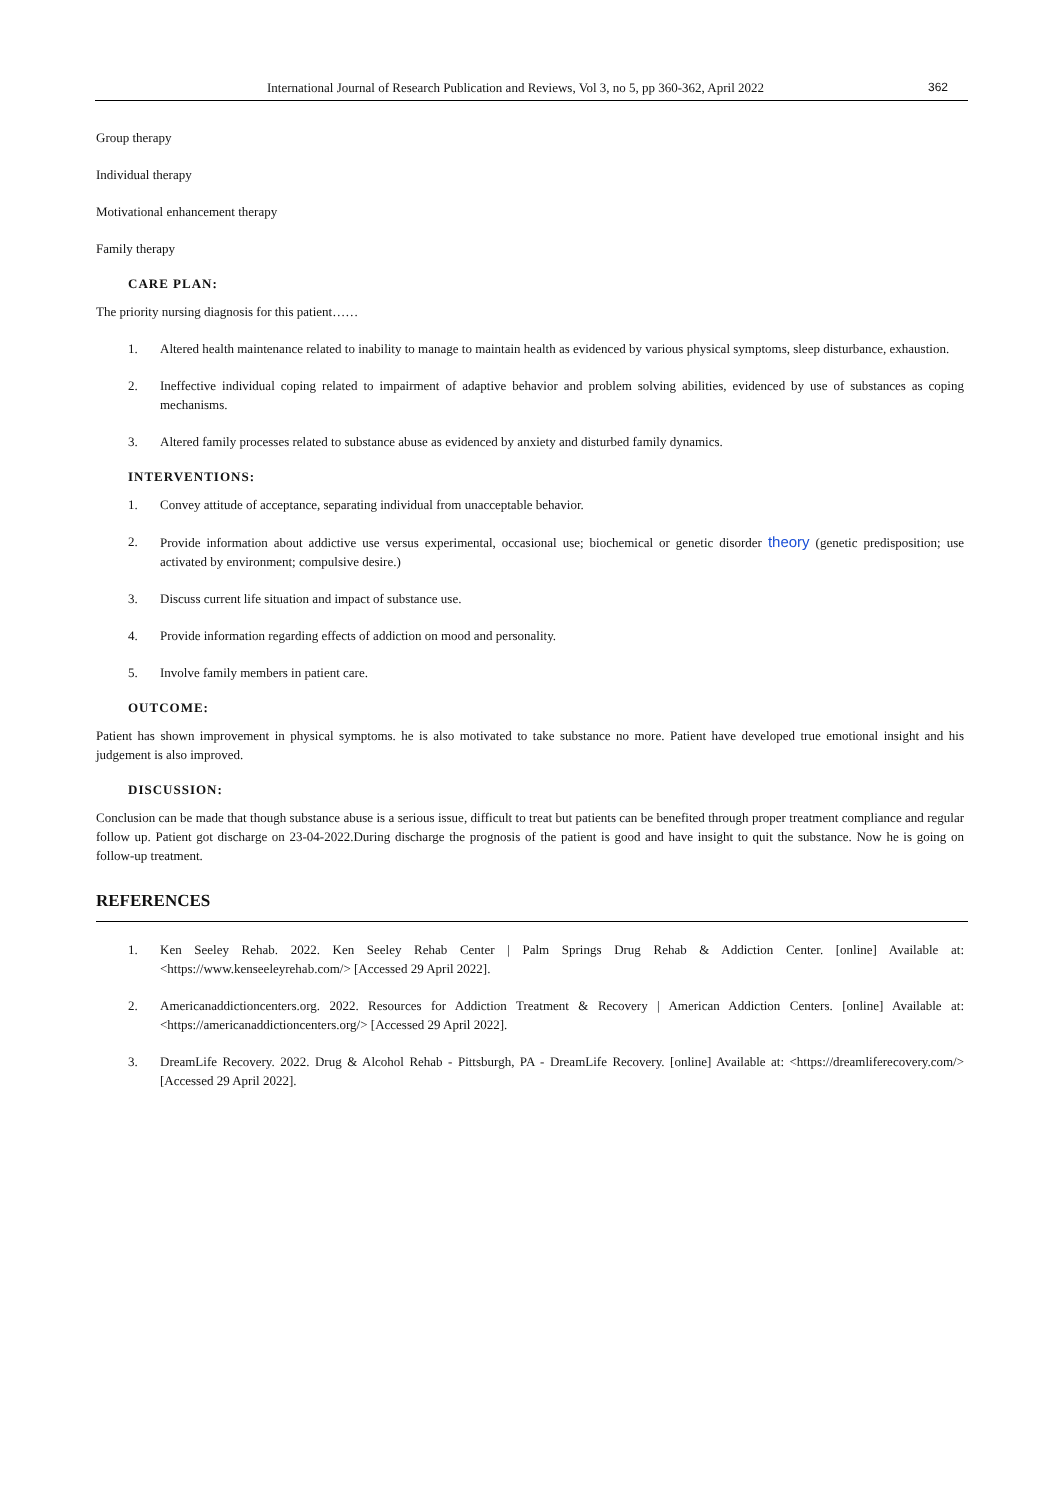International Journal of Research Publication and Reviews, Vol 3, no 5, pp 360-362, April 2022 362
Group therapy
Individual therapy
Motivational enhancement therapy
Family therapy
CARE PLAN:
The priority nursing diagnosis for this patient……
1. Altered health maintenance related to inability to manage to maintain health as evidenced by various physical symptoms, sleep disturbance, exhaustion.
2. Ineffective individual coping related to impairment of adaptive behavior and problem solving abilities, evidenced by use of substances as coping mechanisms.
3. Altered family processes related to substance abuse as evidenced by anxiety and disturbed family dynamics.
INTERVENTIONS:
1. Convey attitude of acceptance, separating individual from unacceptable behavior.
2. Provide information about addictive use versus experimental, occasional use; biochemical or genetic disorder theory (genetic predisposition; use activated by environment; compulsive desire.)
3. Discuss current life situation and impact of substance use.
4. Provide information regarding effects of addiction on mood and personality.
5. Involve family members in patient care.
OUTCOME:
Patient has shown improvement in physical symptoms. he is also motivated to take substance no more. Patient have developed true emotional insight and his judgement is also improved.
DISCUSSION:
Conclusion can be made that though substance abuse is a serious issue, difficult to treat but patients can be benefited through proper treatment compliance and regular follow up. Patient got discharge on 23-04-2022.During discharge the prognosis of the patient is good and have insight to quit the substance. Now he is going on follow-up treatment.
REFERENCES
1. Ken Seeley Rehab. 2022. Ken Seeley Rehab Center | Palm Springs Drug Rehab & Addiction Center. [online] Available at: <https://www.kenseeleyrehab.com/> [Accessed 29 April 2022].
2. Americanaddictioncenters.org. 2022. Resources for Addiction Treatment & Recovery | American Addiction Centers. [online] Available at: <https://americanaddictioncenters.org/> [Accessed 29 April 2022].
3. DreamLife Recovery. 2022. Drug & Alcohol Rehab - Pittsburgh, PA - DreamLife Recovery. [online] Available at: <https://dreamliferecovery.com/> [Accessed 29 April 2022].